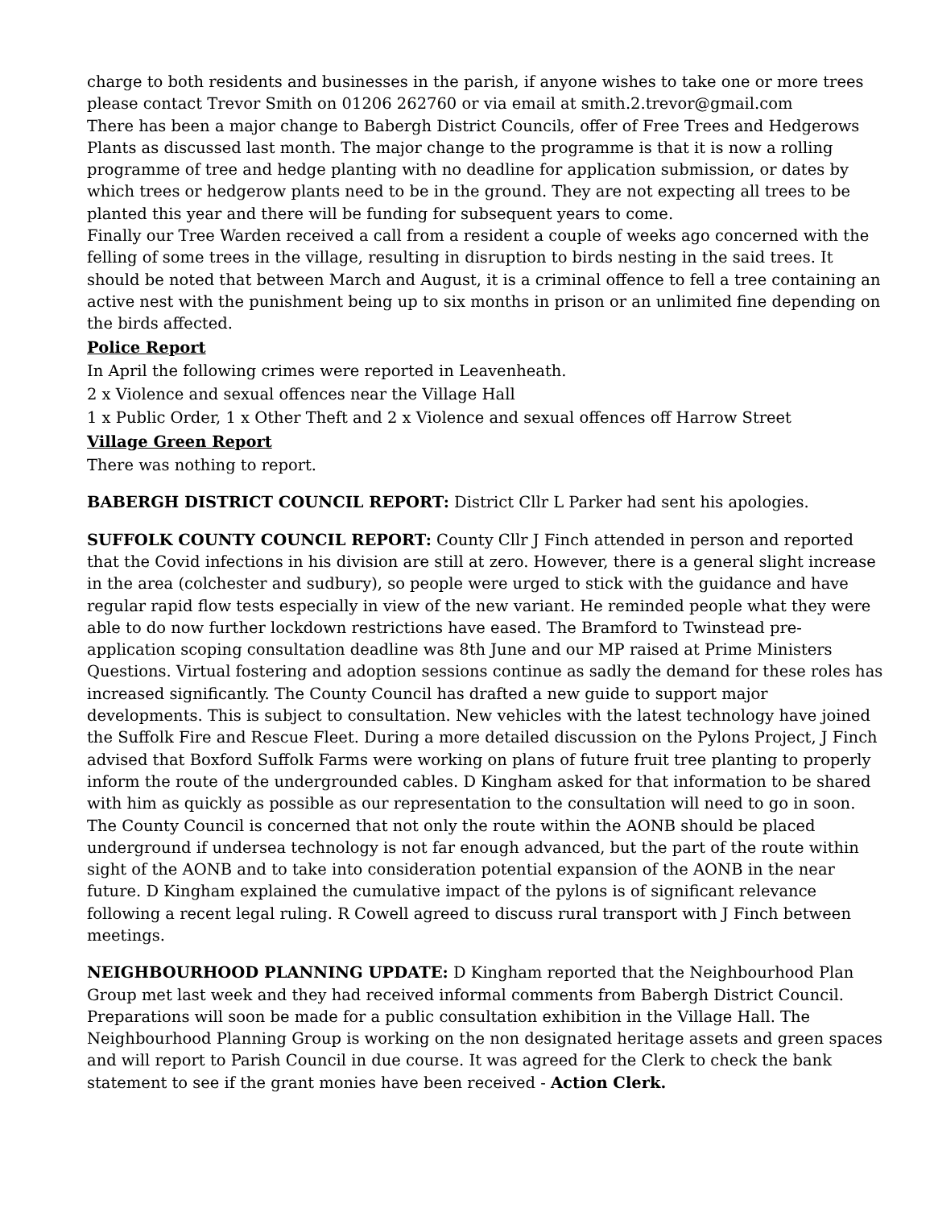charge to both residents and businesses in the parish, if anyone wishes to take one or more trees please contact Trevor Smith on 01206 262760 or via email at smith.2.trevor@gmail.com
There has been a major change to Babergh District Councils, offer of Free Trees and Hedgerows Plants as discussed last month. The major change to the programme is that it is now a rolling programme of tree and hedge planting with no deadline for application submission, or dates by which trees or hedgerow plants need to be in the ground. They are not expecting all trees to be planted this year and there will be funding for subsequent years to come.
Finally our Tree Warden received a call from a resident a couple of weeks ago concerned with the felling of some trees in the village, resulting in disruption to birds nesting in the said trees. It should be noted that between March and August, it is a criminal offence to fell a tree containing an active nest with the punishment being up to six months in prison or an unlimited fine depending on the birds affected.
Police Report
In April the following crimes were reported in Leavenheath.
2 x Violence and sexual offences near the Village Hall
1 x Public Order, 1 x Other Theft and 2 x Violence and sexual offences off Harrow Street
Village Green Report
There was nothing to report.
BABERGH DISTRICT COUNCIL REPORT: District Cllr L Parker had sent his apologies.
SUFFOLK COUNTY COUNCIL REPORT: County Cllr J Finch attended in person and reported that the Covid infections in his division are still at zero. However, there is a general slight increase in the area (colchester and sudbury), so people were urged to stick with the guidance and have regular rapid flow tests especially in view of the new variant. He reminded people what they were able to do now further lockdown restrictions have eased. The Bramford to Twinstead pre-application scoping consultation deadline was 8th June and our MP raised at Prime Ministers Questions. Virtual fostering and adoption sessions continue as sadly the demand for these roles has increased significantly. The County Council has drafted a new guide to support major developments. This is subject to consultation. New vehicles with the latest technology have joined the Suffolk Fire and Rescue Fleet. During a more detailed discussion on the Pylons Project, J Finch advised that Boxford Suffolk Farms were working on plans of future fruit tree planting to properly inform the route of the undergrounded cables. D Kingham asked for that information to be shared with him as quickly as possible as our representation to the consultation will need to go in soon. The County Council is concerned that not only the route within the AONB should be placed underground if undersea technology is not far enough advanced, but the part of the route within sight of the AONB and to take into consideration potential expansion of the AONB in the near future. D Kingham explained the cumulative impact of the pylons is of significant relevance following a recent legal ruling. R Cowell agreed to discuss rural transport with J Finch between meetings.
NEIGHBOURHOOD PLANNING UPDATE: D Kingham reported that the Neighbourhood Plan Group met last week and they had received informal comments from Babergh District Council. Preparations will soon be made for a public consultation exhibition in the Village Hall. The Neighbourhood Planning Group is working on the non designated heritage assets and green spaces and will report to Parish Council in due course. It was agreed for the Clerk to check the bank statement to see if the grant monies have been received - Action Clerk.